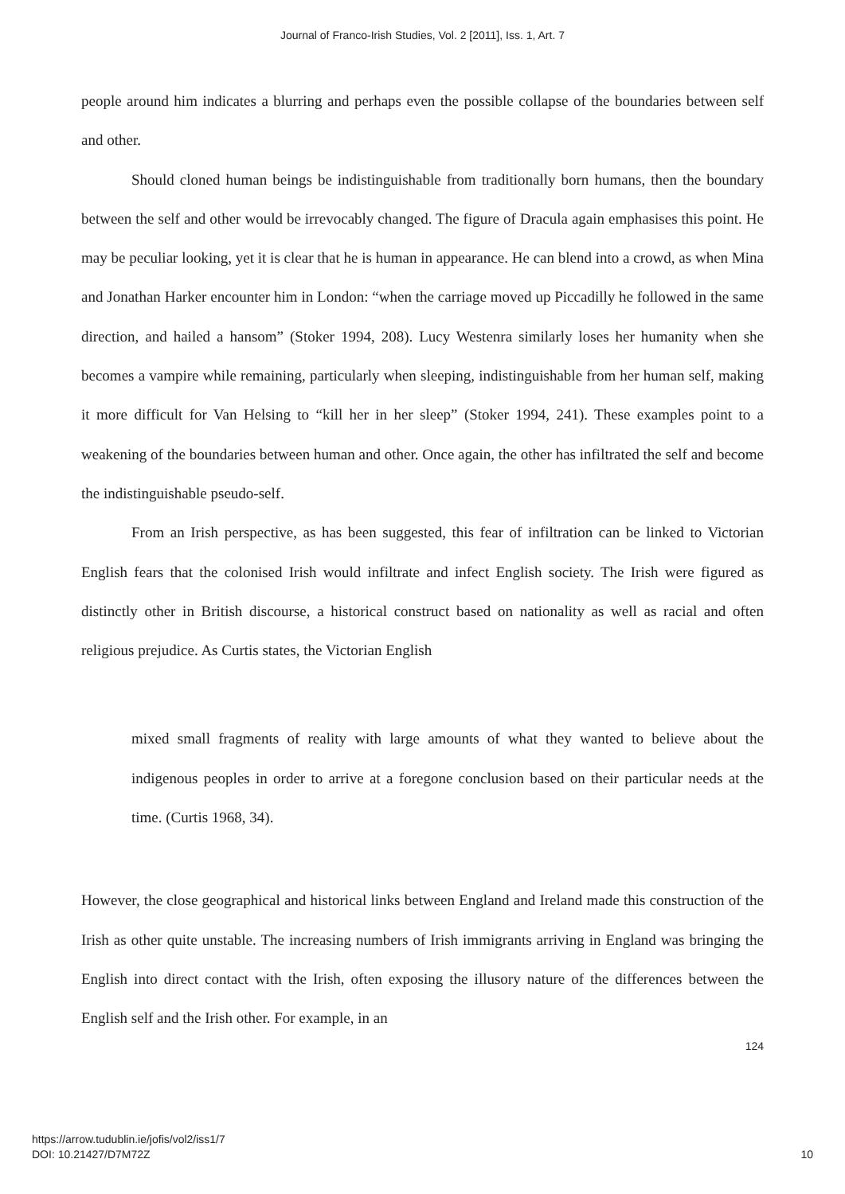Journal of Franco-Irish Studies, Vol. 2 [2011], Iss. 1, Art. 7
people around him indicates a blurring and perhaps even the possible collapse of the boundaries between self and other.
Should cloned human beings be indistinguishable from traditionally born humans, then the boundary between the self and other would be irrevocably changed. The figure of Dracula again emphasises this point. He may be peculiar looking, yet it is clear that he is human in appearance. He can blend into a crowd, as when Mina and Jonathan Harker encounter him in London: “when the carriage moved up Piccadilly he followed in the same direction, and hailed a hansom” (Stoker 1994, 208). Lucy Westenra similarly loses her humanity when she becomes a vampire while remaining, particularly when sleeping, indistinguishable from her human self, making it more difficult for Van Helsing to “kill her in her sleep” (Stoker 1994, 241). These examples point to a weakening of the boundaries between human and other. Once again, the other has infiltrated the self and become the indistinguishable pseudo-self.
From an Irish perspective, as has been suggested, this fear of infiltration can be linked to Victorian English fears that the colonised Irish would infiltrate and infect English society. The Irish were figured as distinctly other in British discourse, a historical construct based on nationality as well as racial and often religious prejudice. As Curtis states, the Victorian English
mixed small fragments of reality with large amounts of what they wanted to believe about the indigenous peoples in order to arrive at a foregone conclusion based on their particular needs at the time. (Curtis 1968, 34).
However, the close geographical and historical links between England and Ireland made this construction of the Irish as other quite unstable. The increasing numbers of Irish immigrants arriving in England was bringing the English into direct contact with the Irish, often exposing the illusory nature of the differences between the English self and the Irish other. For example, in an
124
https://arrow.tudublin.ie/jofis/vol2/iss1/7
DOI: 10.21427/D7M72Z
10